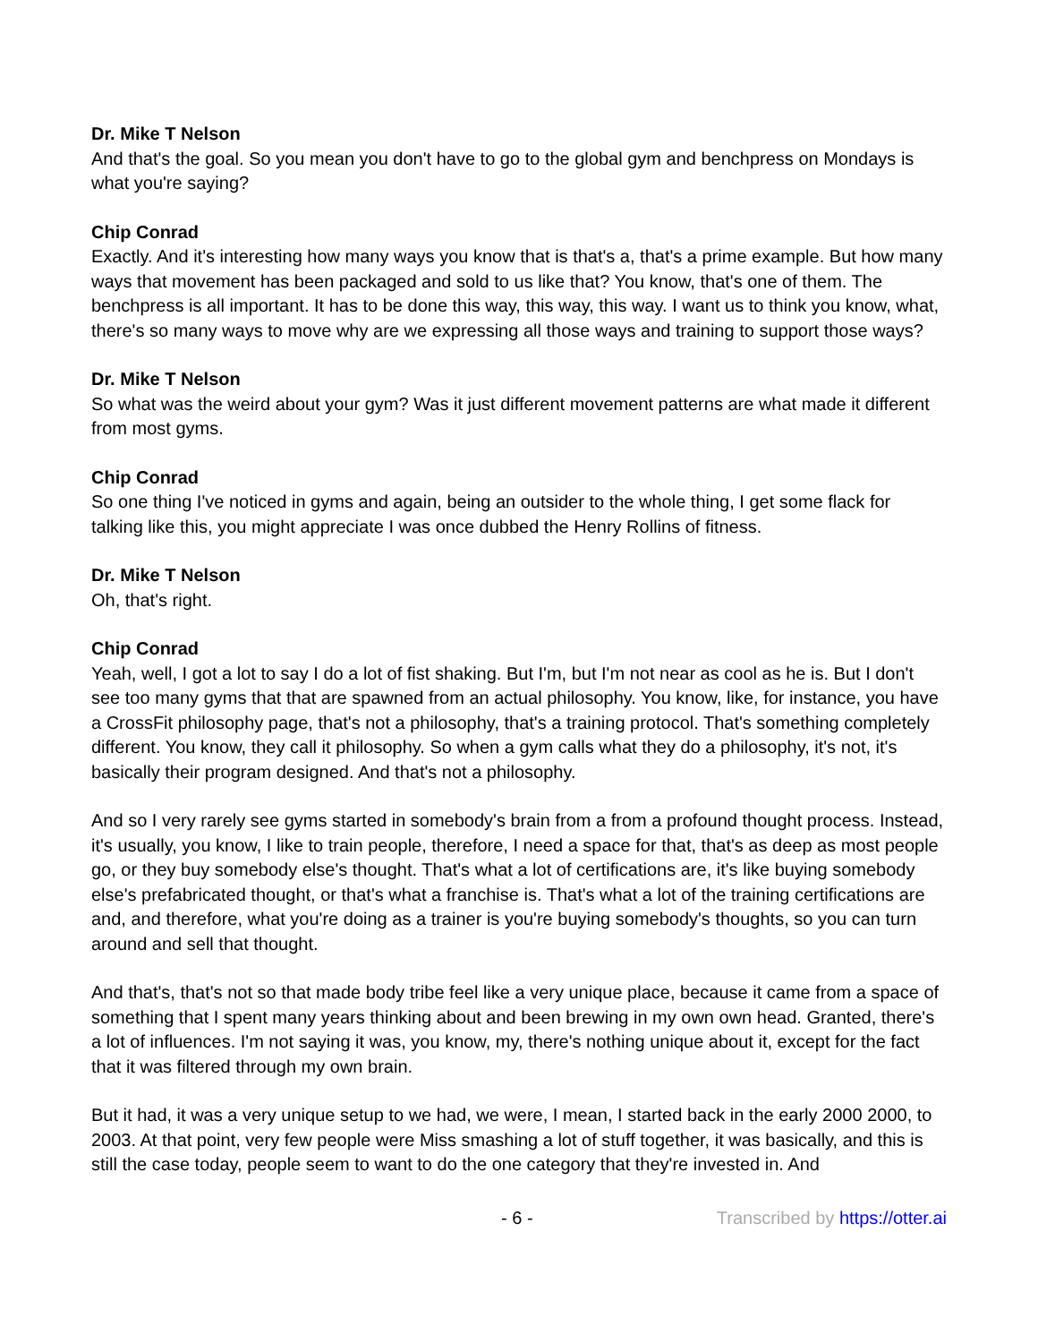Dr. Mike T Nelson
And that's the goal. So you mean you don't have to go to the global gym and benchpress on Mondays is what you're saying?
Chip Conrad
Exactly. And it's interesting how many ways you know that is that's a, that's a prime example. But how many ways that movement has been packaged and sold to us like that? You know, that's one of them. The benchpress is all important. It has to be done this way, this way, this way. I want us to think you know, what, there's so many ways to move why are we expressing all those ways and training to support those ways?
Dr. Mike T Nelson
So what was the weird about your gym? Was it just different movement patterns are what made it different from most gyms.
Chip Conrad
So one thing I've noticed in gyms and again, being an outsider to the whole thing, I get some flack for talking like this, you might appreciate I was once dubbed the Henry Rollins of fitness.
Dr. Mike T Nelson
Oh, that's right.
Chip Conrad
Yeah, well, I got a lot to say I do a lot of fist shaking. But I'm, but I'm not near as cool as he is. But I don't see too many gyms that that are spawned from an actual philosophy. You know, like, for instance, you have a CrossFit philosophy page, that's not a philosophy, that's a training protocol. That's something completely different. You know, they call it philosophy. So when a gym calls what they do a philosophy, it's not, it's basically their program designed. And that's not a philosophy.
And so I very rarely see gyms started in somebody's brain from a from a profound thought process. Instead, it's usually, you know, I like to train people, therefore, I need a space for that, that's as deep as most people go, or they buy somebody else's thought. That's what a lot of certifications are, it's like buying somebody else's prefabricated thought, or that's what a franchise is. That's what a lot of the training certifications are and, and therefore, what you're doing as a trainer is you're buying somebody's thoughts, so you can turn around and sell that thought.
And that's, that's not so that made body tribe feel like a very unique place, because it came from a space of something that I spent many years thinking about and been brewing in my own own head. Granted, there's a lot of influences. I'm not saying it was, you know, my, there's nothing unique about it, except for the fact that it was filtered through my own brain.
But it had, it was a very unique setup to we had, we were, I mean, I started back in the early 2000 2000, to 2003. At that point, very few people were Miss smashing a lot of stuff together, it was basically, and this is still the case today, people seem to want to do the one category that they're invested in. And
- 6 - Transcribed by https://otter.ai